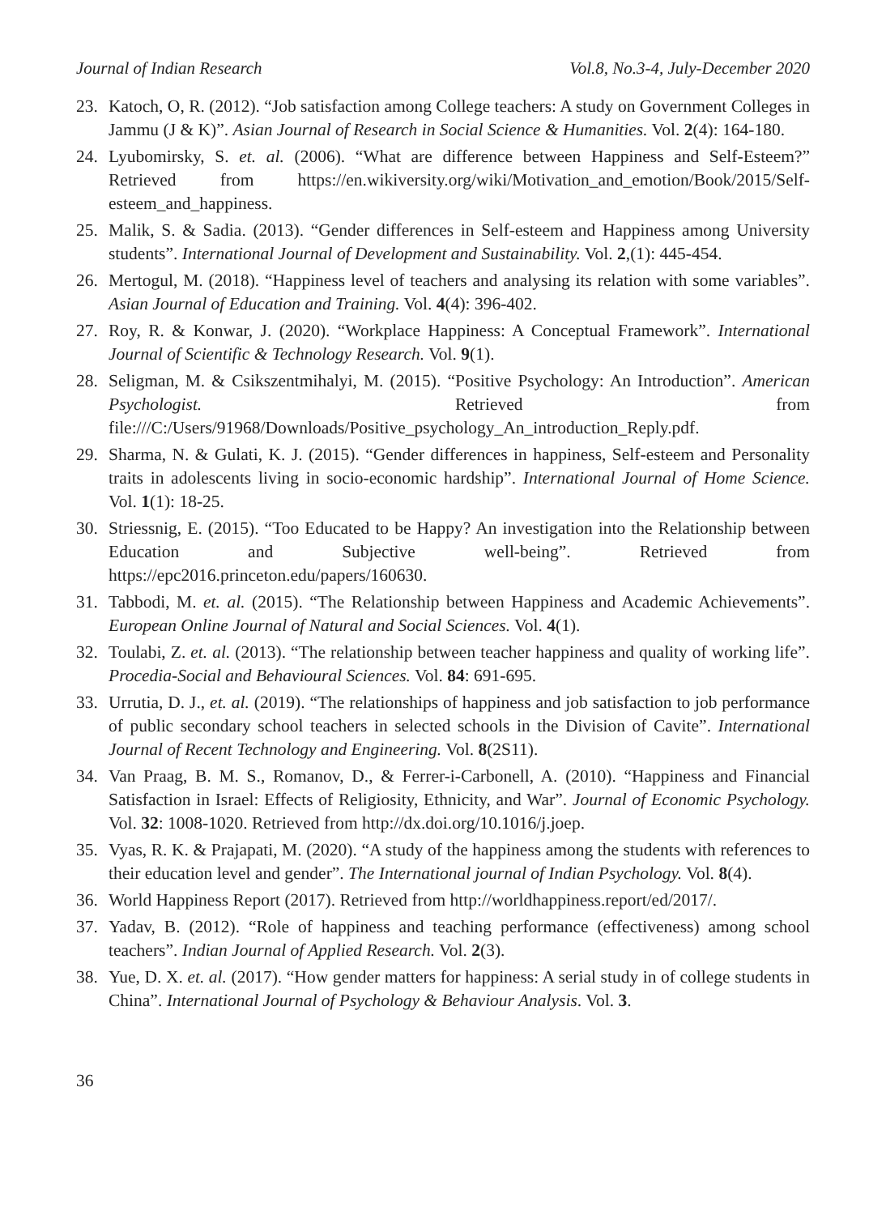Journal of Indian Research Vol.8, No.3-4, July-December 2020
23. Katoch, O, R. (2012). “Job satisfaction among College teachers: A study on Government Colleges in Jammu (J & K)”. Asian Journal of Research in Social Science & Humanities. Vol. 2(4): 164-180.
24. Lyubomirsky, S. et. al. (2006). “What are difference between Happiness and Self-Esteem?” Retrieved from https://en.wikiversity.org/wiki/Motivation_and_emotion/Book/2015/Self-esteem_and_happiness.
25. Malik, S. & Sadia. (2013). “Gender differences in Self-esteem and Happiness among University students”. International Journal of Development and Sustainability. Vol. 2,(1): 445-454.
26. Mertogul, M. (2018). “Happiness level of teachers and analysing its relation with some variables”. Asian Journal of Education and Training. Vol. 4(4): 396-402.
27. Roy, R. & Konwar, J. (2020). “Workplace Happiness: A Conceptual Framework”. International Journal of Scientific & Technology Research. Vol. 9(1).
28. Seligman, M. & Csikszentmihalyi, M. (2015). “Positive Psychology: An Introduction”. American Psychologist. Retrieved from file:///C:/Users/91968/Downloads/Positive_psychology_An_introduction_Reply.pdf.
29. Sharma, N. & Gulati, K. J. (2015). “Gender differences in happiness, Self-esteem and Personality traits in adolescents living in socio-economic hardship”. International Journal of Home Science. Vol. 1(1): 18-25.
30. Striessnig, E. (2015). “Too Educated to be Happy? An investigation into the Relationship between Education and Subjective well-being”. Retrieved from https://epc2016.princeton.edu/papers/160630.
31. Tabbodi, M. et. al. (2015). “The Relationship between Happiness and Academic Achievements”. European Online Journal of Natural and Social Sciences. Vol. 4(1).
32. Toulabi, Z. et. al. (2013). “The relationship between teacher happiness and quality of working life”. Procedia-Social and Behavioural Sciences. Vol. 84: 691-695.
33. Urrutia, D. J., et. al. (2019). “The relationships of happiness and job satisfaction to job performance of public secondary school teachers in selected schools in the Division of Cavite”. International Journal of Recent Technology and Engineering. Vol. 8(2S11).
34. Van Praag, B. M. S., Romanov, D., & Ferrer-i-Carbonell, A. (2010). “Happiness and Financial Satisfaction in Israel: Effects of Religiosity, Ethnicity, and War”. Journal of Economic Psychology. Vol. 32: 1008-1020. Retrieved from http://dx.doi.org/10.1016/j.joep.
35. Vyas, R. K. & Prajapati, M. (2020). “A study of the happiness among the students with references to their education level and gender”. The International journal of Indian Psychology. Vol. 8(4).
36. World Happiness Report (2017). Retrieved from http://worldhappiness.report/ed/2017/.
37. Yadav, B. (2012). “Role of happiness and teaching performance (effectiveness) among school teachers”. Indian Journal of Applied Research. Vol. 2(3).
38. Yue, D. X. et. al. (2017). “How gender matters for happiness: A serial study in of college students in China”. International Journal of Psychology & Behaviour Analysis. Vol. 3.
36